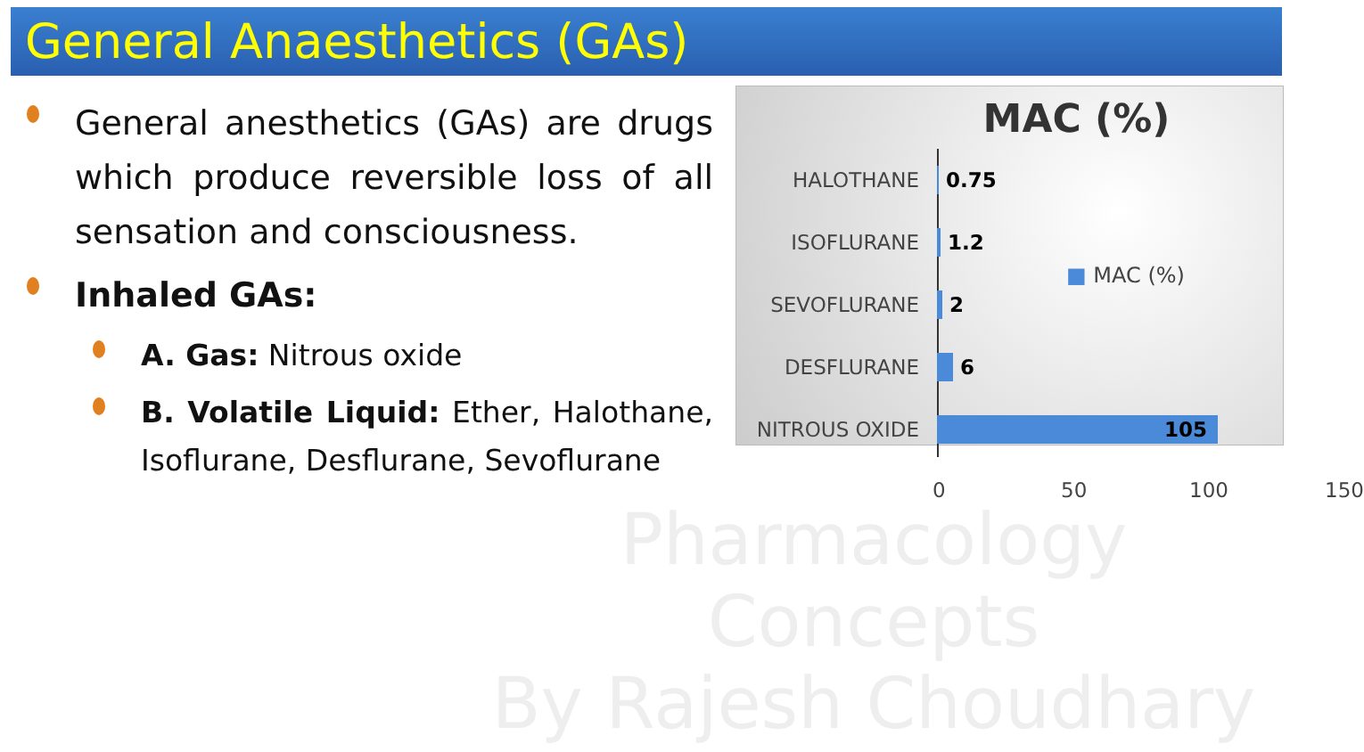General Anaesthetics (GAs)
Pharmacology Concepts
By Rajesh Choudhary
General anesthetics (GAs) are drugs which produce reversible loss of all sensation and consciousness.
Inhaled GAs:
A. Gas: Nitrous oxide
B. Volatile Liquid: Ether, Halothane, Isoflurane, Desflurane, Sevoflurane
MAC (%)
HALOTHANE 0.75
ISOFLURANE 1.2
SEVOFLURANE 2
DESFLURANE 6
NITROUS OXIDE
105
■ MAC (%)
0 50 100 150